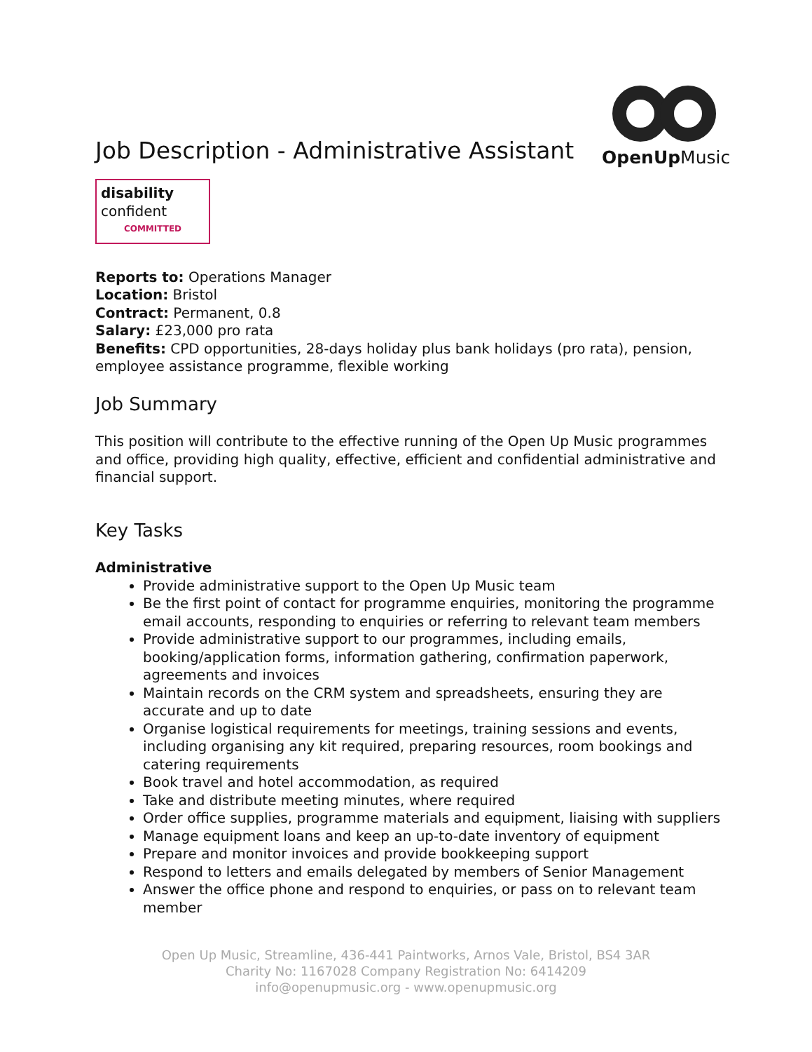Job Description - Administrative Assistant
OpenUp Music
disability
confident
COMMITTED
Reports to: Operations Manager
Location: Bristol
Contract: Permanent, 0.8
Salary: £23,000 pro rata
Benefits: CPD opportunities, 28-days holiday plus bank holidays (pro rata), pension, employee assistance programme, flexible working
Job Summary
This position will contribute to the effective running of the Open Up Music programmes and office, providing high quality, effective, efficient and confidential administrative and financial support.
Key Tasks
Administrative
Provide administrative support to the Open Up Music team
Be the first point of contact for programme enquiries, monitoring the programme email accounts, responding to enquiries or referring to relevant team members
Provide administrative support to our programmes, including emails, booking/application forms, information gathering, confirmation paperwork, agreements and invoices
Maintain records on the CRM system and spreadsheets, ensuring they are accurate and up to date
Organise logistical requirements for meetings, training sessions and events, including organising any kit required, preparing resources, room bookings and catering requirements
Book travel and hotel accommodation, as required
Take and distribute meeting minutes, where required
Order office supplies, programme materials and equipment, liaising with suppliers
Manage equipment loans and keep an up-to-date inventory of equipment
Prepare and monitor invoices and provide bookkeeping support
Respond to letters and emails delegated by members of Senior Management
Answer the office phone and respond to enquiries, or pass on to relevant team member
Open Up Music, Streamline, 436-441 Paintworks, Arnos Vale, Bristol, BS4 3AR
Charity No: 1167028 Company Registration No: 6414209
info@openupmusic.org - www.openupmusic.org